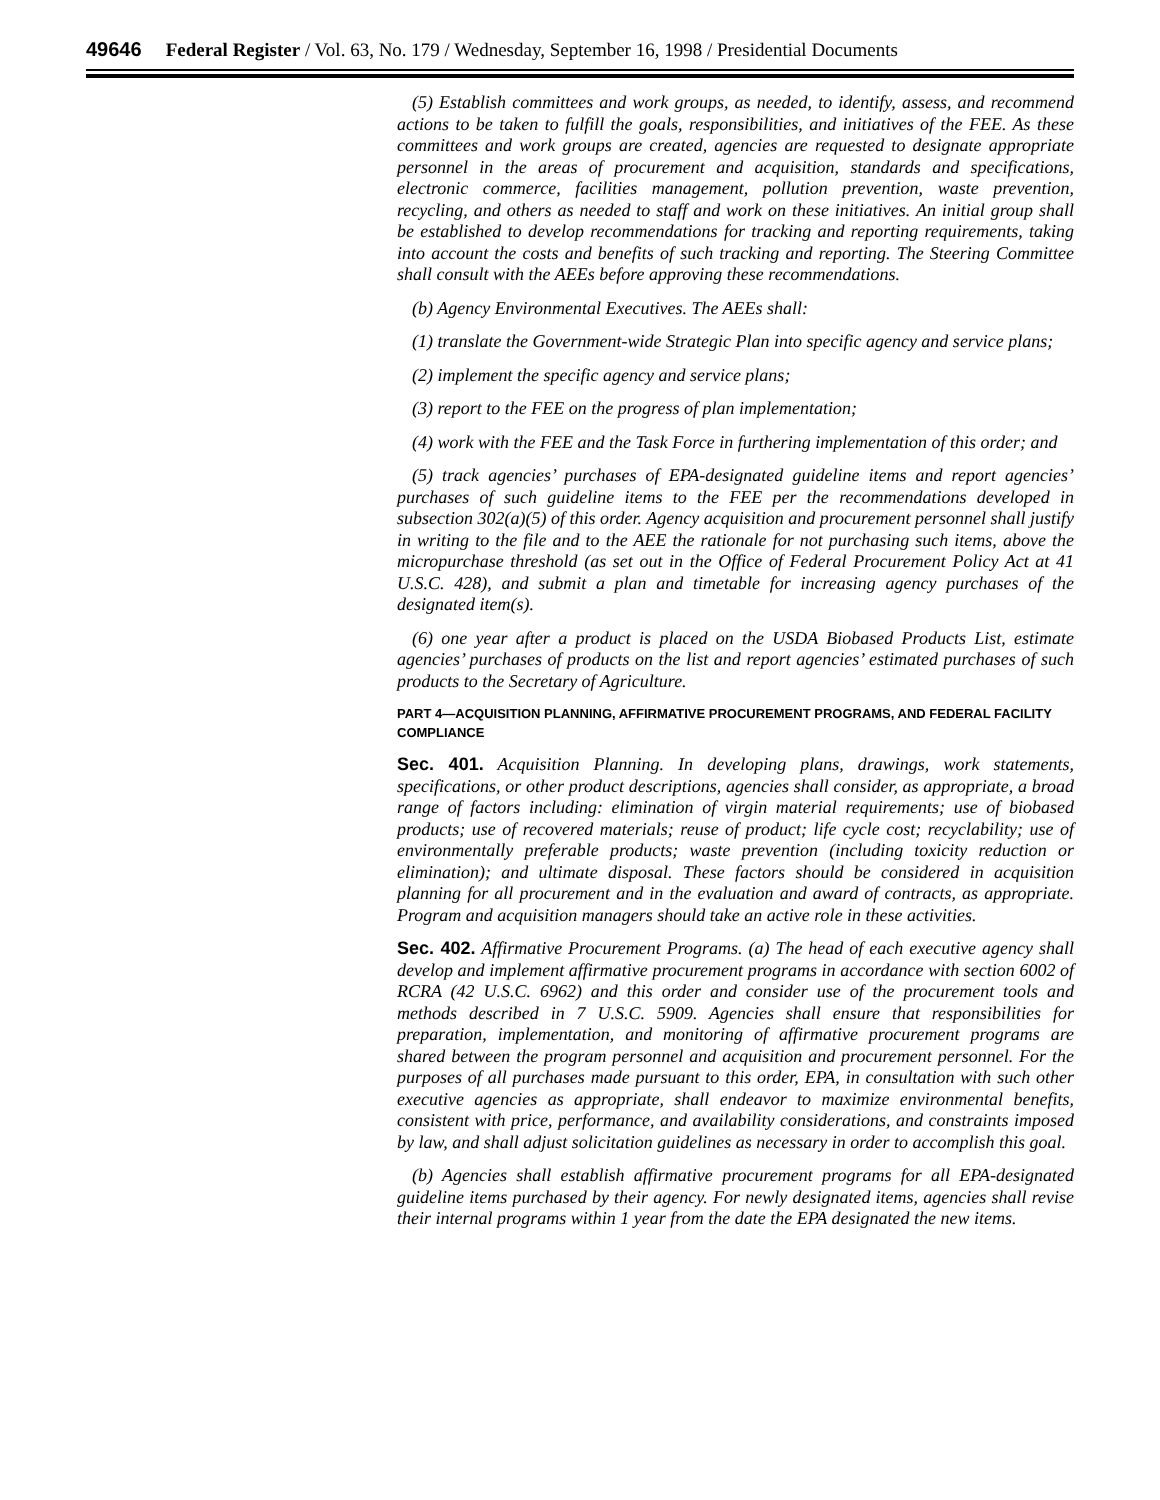49646 Federal Register / Vol. 63, No. 179 / Wednesday, September 16, 1998 / Presidential Documents
(5) Establish committees and work groups, as needed, to identify, assess, and recommend actions to be taken to fulfill the goals, responsibilities, and initiatives of the FEE. As these committees and work groups are created, agencies are requested to designate appropriate personnel in the areas of procurement and acquisition, standards and specifications, electronic commerce, facilities management, pollution prevention, waste prevention, recycling, and others as needed to staff and work on these initiatives. An initial group shall be established to develop recommendations for tracking and reporting requirements, taking into account the costs and benefits of such tracking and reporting. The Steering Committee shall consult with the AEEs before approving these recommendations.
(b) Agency Environmental Executives. The AEEs shall:
(1) translate the Government-wide Strategic Plan into specific agency and service plans;
(2) implement the specific agency and service plans;
(3) report to the FEE on the progress of plan implementation;
(4) work with the FEE and the Task Force in furthering implementation of this order; and
(5) track agencies’ purchases of EPA-designated guideline items and report agencies’ purchases of such guideline items to the FEE per the recommendations developed in subsection 302(a)(5) of this order. Agency acquisition and procurement personnel shall justify in writing to the file and to the AEE the rationale for not purchasing such items, above the micropurchase threshold (as set out in the Office of Federal Procurement Policy Act at 41 U.S.C. 428), and submit a plan and timetable for increasing agency purchases of the designated item(s).
(6) one year after a product is placed on the USDA Biobased Products List, estimate agencies’ purchases of products on the list and report agencies’ estimated purchases of such products to the Secretary of Agriculture.
PART 4—ACQUISITION PLANNING, AFFIRMATIVE PROCUREMENT PROGRAMS, AND FEDERAL FACILITY COMPLIANCE
Sec. 401. Acquisition Planning. In developing plans, drawings, work statements, specifications, or other product descriptions, agencies shall consider, as appropriate, a broad range of factors including: elimination of virgin material requirements; use of biobased products; use of recovered materials; reuse of product; life cycle cost; recyclability; use of environmentally preferable products; waste prevention (including toxicity reduction or elimination); and ultimate disposal. These factors should be considered in acquisition planning for all procurement and in the evaluation and award of contracts, as appropriate. Program and acquisition managers should take an active role in these activities.
Sec. 402. Affirmative Procurement Programs. (a) The head of each executive agency shall develop and implement affirmative procurement programs in accordance with section 6002 of RCRA (42 U.S.C. 6962) and this order and consider use of the procurement tools and methods described in 7 U.S.C. 5909. Agencies shall ensure that responsibilities for preparation, implementation, and monitoring of affirmative procurement programs are shared between the program personnel and acquisition and procurement personnel. For the purposes of all purchases made pursuant to this order, EPA, in consultation with such other executive agencies as appropriate, shall endeavor to maximize environmental benefits, consistent with price, performance, and availability considerations, and constraints imposed by law, and shall adjust solicitation guidelines as necessary in order to accomplish this goal.
(b) Agencies shall establish affirmative procurement programs for all EPA-designated guideline items purchased by their agency. For newly designated items, agencies shall revise their internal programs within 1 year from the date the EPA designated the new items.